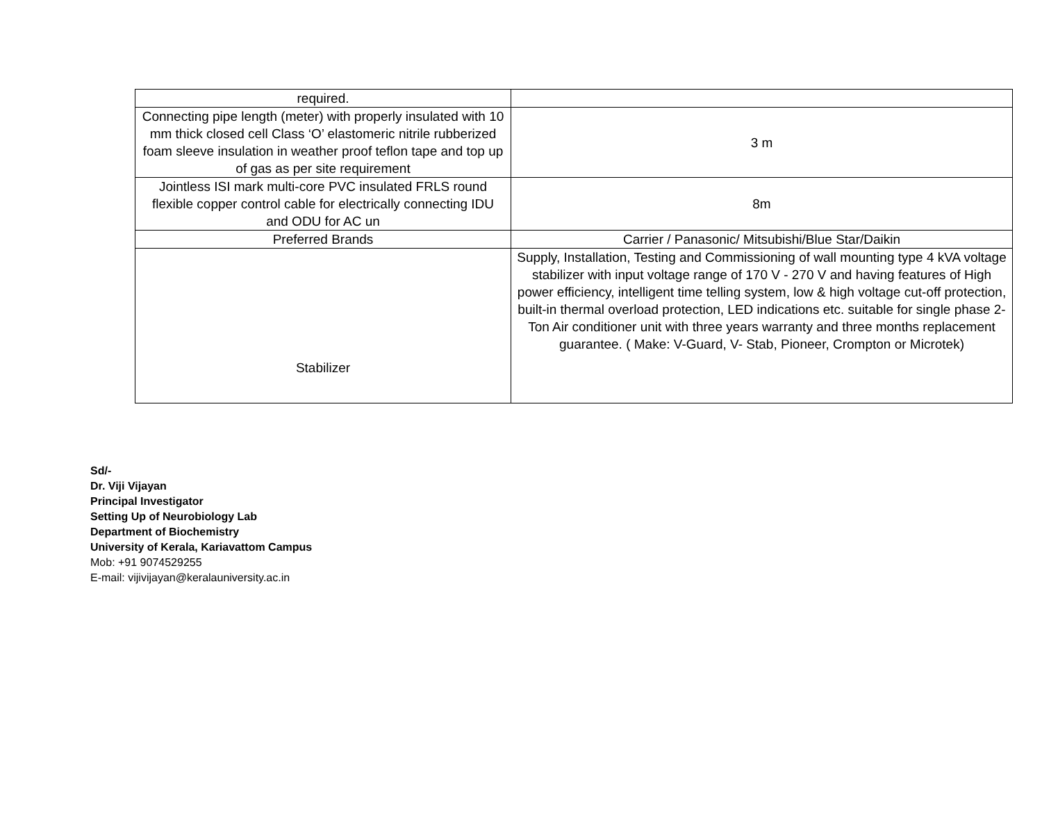| required. | |
| Connecting pipe length (meter) with properly insulated with 10 mm thick closed cell Class ‘O’ elastomeric nitrile rubberized foam sleeve insulation in weather proof teflon tape and top up of gas as per site requirement | 3 m |
| Jointless ISI mark multi-core PVC insulated FRLS round flexible copper control cable for electrically connecting IDU and ODU for AC un | 8m |
| Preferred Brands | Carrier / Panasonic/ Mitsubishi/Blue Star/Daikin |
| Stabilizer | Supply, Installation, Testing and Commissioning of wall mounting type 4 kVA voltage stabilizer with input voltage range of 170 V - 270 V and having features of High power efficiency, intelligent time telling system, low & high voltage cut-off protection, built-in thermal overload protection, LED indications etc. suitable for single phase 2- Ton Air conditioner unit with three years warranty and three months replacement guarantee. ( Make: V-Guard, V- Stab, Pioneer, Crompton or Microtek) |
Sd/-
Dr. Viji Vijayan
Principal Investigator
Setting Up of Neurobiology Lab
Department of Biochemistry
University of Kerala, Kariavattom Campus
Mob: +91 9074529255
E-mail: vijivijayan@keralauniversity.ac.in